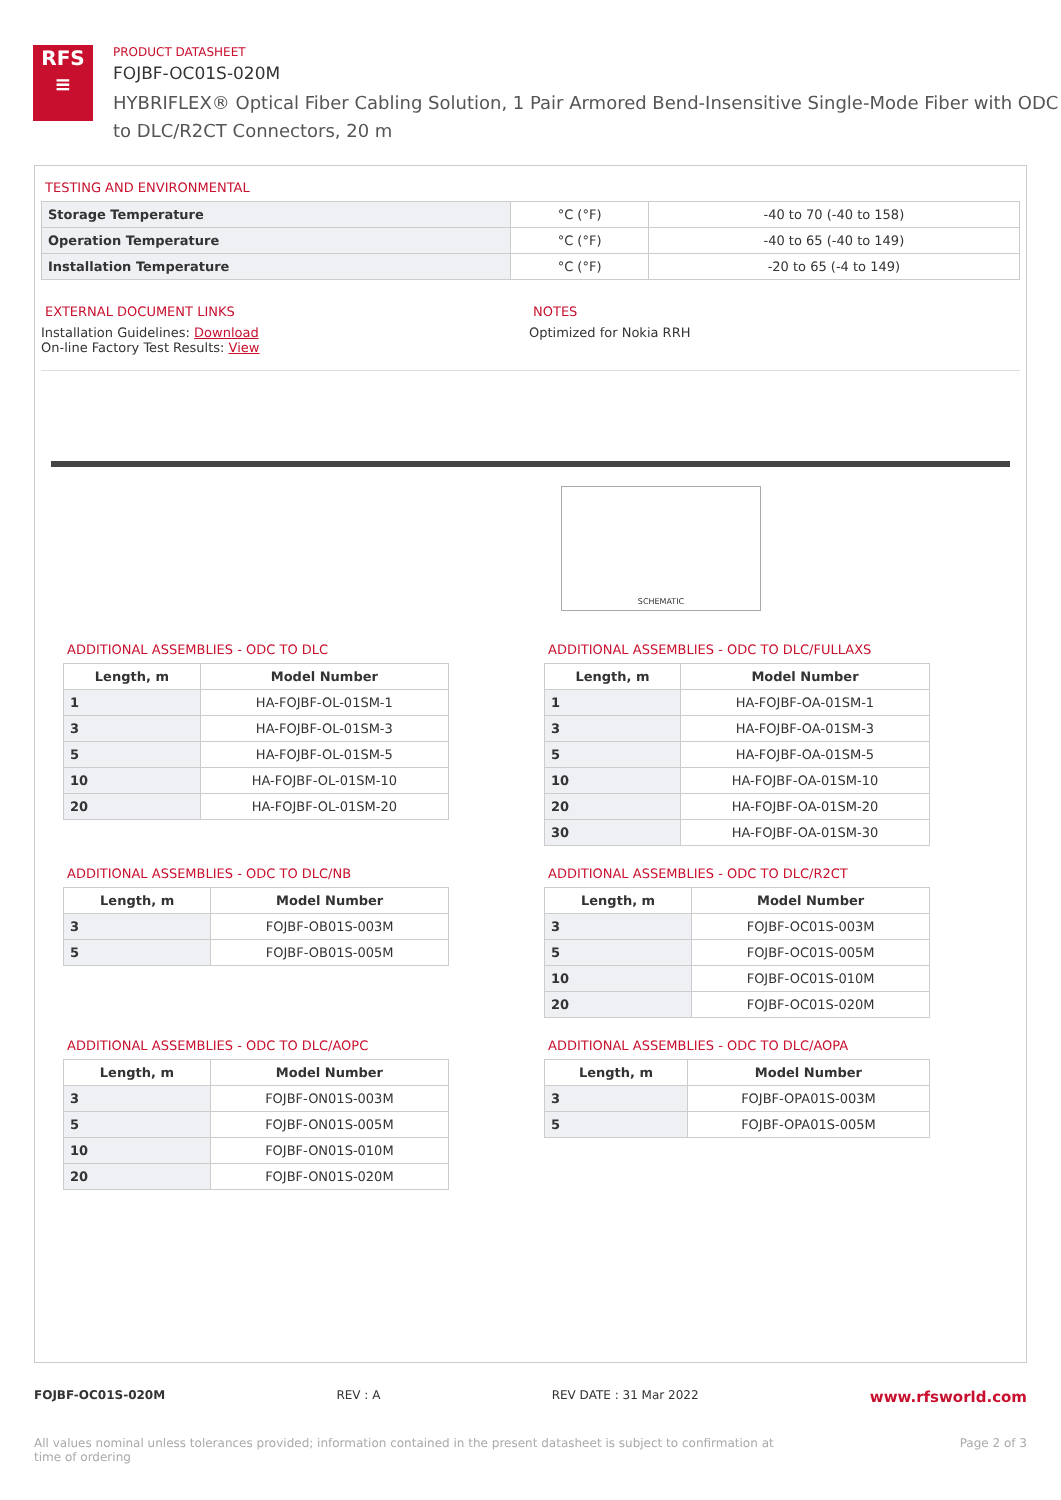RFS
≡
PRODUCT DATASHEET
FOJBF-OC01S-020M
HYBRIFLEX® Optical Fiber Cabling Solution, 1 Pair Armored Bend-Insensitive Single-Mode Fiber with ODC to DLC/R2CT Connectors, 20 m
TESTING AND ENVIRONMENTAL
| Storage Temperature | °C (°F) | -40 to 70 (-40 to 158) |
| Operation Temperature | °C (°F) | -40 to 65 (-40 to 149) |
| Installation Temperature | °C (°F) | -20 to 65 (-4 to 149) |
EXTERNAL DOCUMENT LINKS
Installation Guidelines: Download
On-line Factory Test Results: View
NOTES
Optimized for Nokia RRH
SCHEMATIC
ADDITIONAL ASSEMBLIES - ODC TO DLC
| Length, m | Model Number |
| --- | --- |
| 1 | HA-FOJBF-OL-01SM-1 |
| 3 | HA-FOJBF-OL-01SM-3 |
| 5 | HA-FOJBF-OL-01SM-5 |
| 10 | HA-FOJBF-OL-01SM-10 |
| 20 | HA-FOJBF-OL-01SM-20 |
ADDITIONAL ASSEMBLIES - ODC TO DLC/FULLAXS
| Length, m | Model Number |
| --- | --- |
| 1 | HA-FOJBF-OA-01SM-1 |
| 3 | HA-FOJBF-OA-01SM-3 |
| 5 | HA-FOJBF-OA-01SM-5 |
| 10 | HA-FOJBF-OA-01SM-10 |
| 20 | HA-FOJBF-OA-01SM-20 |
| 30 | HA-FOJBF-OA-01SM-30 |
ADDITIONAL ASSEMBLIES - ODC TO DLC/NB
| Length, m | Model Number |
| --- | --- |
| 3 | FOJBF-OB01S-003M |
| 5 | FOJBF-OB01S-005M |
ADDITIONAL ASSEMBLIES - ODC TO DLC/R2CT
| Length, m | Model Number |
| --- | --- |
| 3 | FOJBF-OC01S-003M |
| 5 | FOJBF-OC01S-005M |
| 10 | FOJBF-OC01S-010M |
| 20 | FOJBF-OC01S-020M |
ADDITIONAL ASSEMBLIES - ODC TO DLC/AOPC
| Length, m | Model Number |
| --- | --- |
| 3 | FOJBF-ON01S-003M |
| 5 | FOJBF-ON01S-005M |
| 10 | FOJBF-ON01S-010M |
| 20 | FOJBF-ON01S-020M |
ADDITIONAL ASSEMBLIES - ODC TO DLC/AOPA
| Length, m | Model Number |
| --- | --- |
| 3 | FOJBF-OPA01S-003M |
| 5 | FOJBF-OPA01S-005M |
FOJBF-OC01S-020M REV : A REV DATE : 31 Mar 2022 www.rfsworld.com
All values nominal unless tolerances provided; information contained in the present datasheet is subject to confirmation at
time of ordering Page 2 of 3